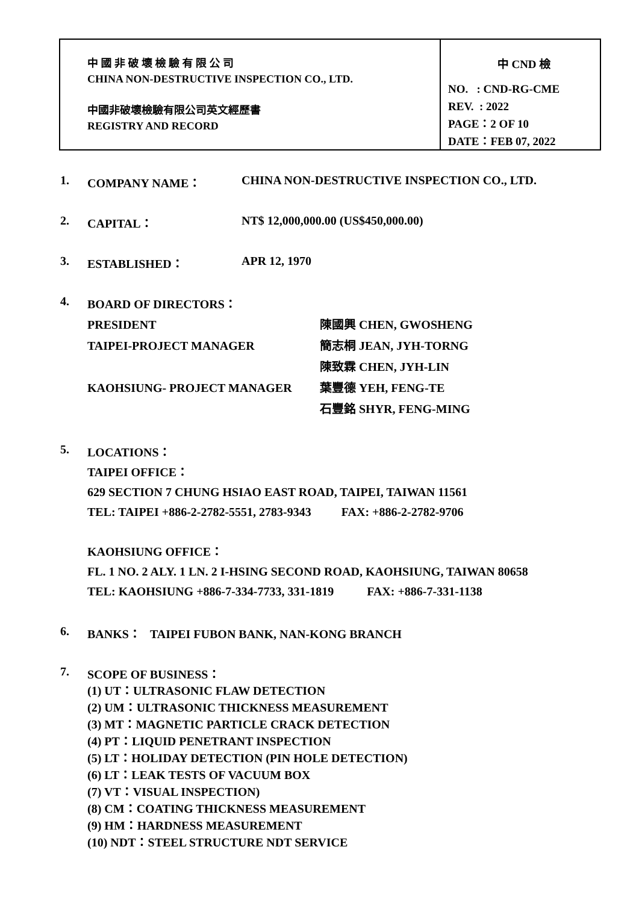中 國 非 破 壞 檢 驗 有 限 公 司
CHINA NON-DESTRUCTIVE INSPECTION CO., LTD.
中國非破壞檢驗有限公司英文經歷書
REGISTRY AND RECORD
中 CND 檢
NO. : CND-RG-CME
REV. : 2022
PAGE：2 OF 10
DATE：FEB 07, 2022
1. COMPANY NAME： CHINA NON-DESTRUCTIVE INSPECTION CO., LTD.
2. CAPITAL： NT$ 12,000,000.00 (US$450,000.00)
3. ESTABLISHED： APR 12, 1970
4.
BOARD OF DIRECTORS：
| PRESIDENT | 陳國興 CHEN, GWOSHENG |
| TAIPEI-PROJECT MANAGER | 簡志桐 JEAN, JYH-TORNG |
| | 陳致霖 CHEN, JYH-LIN |
| KAOHSIUNG- PROJECT MANAGER | 葉豐德 YEH, FENG-TE |
| | 石豐銘 SHYR, FENG-MING |
5.
LOCATIONS：
TAIPEI OFFICE：
629 SECTION 7 CHUNG HSIAO EAST ROAD, TAIPEI, TAIWAN 11561
TEL: TAIPEI +886-2-2782-5551, 2783-9343 FAX: +886-2-2782-9706
KAOHSIUNG OFFICE：
FL. 1 NO. 2 ALY. 1 LN. 2 I-HSING SECOND ROAD, KAOHSIUNG, TAIWAN 80658
TEL: KAOHSIUNG +886-7-334-7733, 331-1819 FAX: +886-7-331-1138
6. BANKS： TAIPEI FUBON BANK, NAN-KONG BRANCH
7. SCOPE OF BUSINESS：
(1) UT：ULTRASONIC FLAW DETECTION
(2) UM：ULTRASONIC THICKNESS MEASUREMENT
(3) MT：MAGNETIC PARTICLE CRACK DETECTION
(4) PT：LIQUID PENETRANT INSPECTION
(5) LT：HOLIDAY DETECTION (PIN HOLE DETECTION)
(6) LT：LEAK TESTS OF VACUUM BOX
(7) VT：VISUAL INSPECTION)
(8) CM：COATING THICKNESS MEASUREMENT
(9) HM：HARDNESS MEASUREMENT
(10) NDT：STEEL STRUCTURE NDT SERVICE